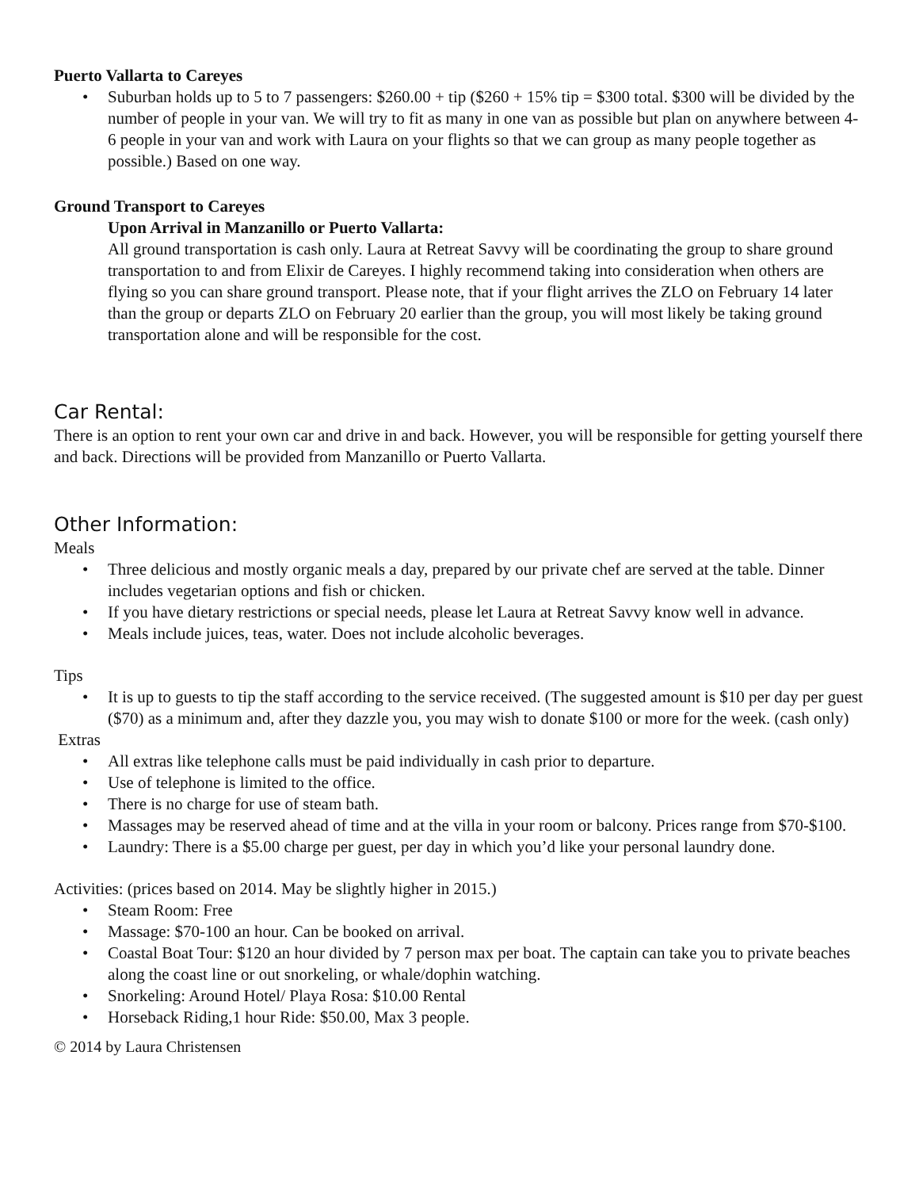Puerto Vallarta to Careyes
• Suburban holds up to 5 to 7 passengers: $260.00 + tip ($260 + 15% tip = $300 total. $300 will be divided by the number of people in your van. We will try to fit as many in one van as possible but plan on anywhere between 4-6 people in your van and work with Laura on your flights so that we can group as many people together as possible.) Based on one way.
Ground Transport to Careyes
Upon Arrival in Manzanillo or Puerto Vallarta:
All ground transportation is cash only. Laura at Retreat Savvy will be coordinating the group to share ground transportation to and from Elixir de Careyes. I highly recommend taking into consideration when others are flying so you can share ground transport. Please note, that if your flight arrives the ZLO on February 14 later than the group or departs ZLO on February 20 earlier than the group, you will most likely be taking ground transportation alone and will be responsible for the cost.
Car Rental:
There is an option to rent your own car and drive in and back. However, you will be responsible for getting yourself there and back. Directions will be provided from Manzanillo or Puerto Vallarta.
Other Information:
Meals
• Three delicious and mostly organic meals a day, prepared by our private chef are served at the table. Dinner includes vegetarian options and fish or chicken.
• If you have dietary restrictions or special needs, please let Laura at Retreat Savvy know well in advance.
• Meals include juices, teas, water. Does not include alcoholic beverages.
Tips
• It is up to guests to tip the staff according to the service received. (The suggested amount is $10 per day per guest ($70) as a minimum and, after they dazzle you, you may wish to donate $100 or more for the week. (cash only)
Extras
• All extras like telephone calls must be paid individually in cash prior to departure.
• Use of telephone is limited to the office.
• There is no charge for use of steam bath.
• Massages may be reserved ahead of time and at the villa in your room or balcony. Prices range from $70-$100.
• Laundry: There is a $5.00 charge per guest, per day in which you’d like your personal laundry done.
Activities: (prices based on 2014. May be slightly higher in 2015.)
• Steam Room: Free
• Massage: $70-100 an hour. Can be booked on arrival.
• Coastal Boat Tour: $120 an hour divided by 7 person max per boat. The captain can take you to private beaches along the coast line or out snorkeling, or whale/dophin watching.
• Snorkeling: Around Hotel/ Playa Rosa: $10.00 Rental
• Horseback Riding,1 hour Ride: $50.00, Max 3 people.
© 2014 by Laura Christensen